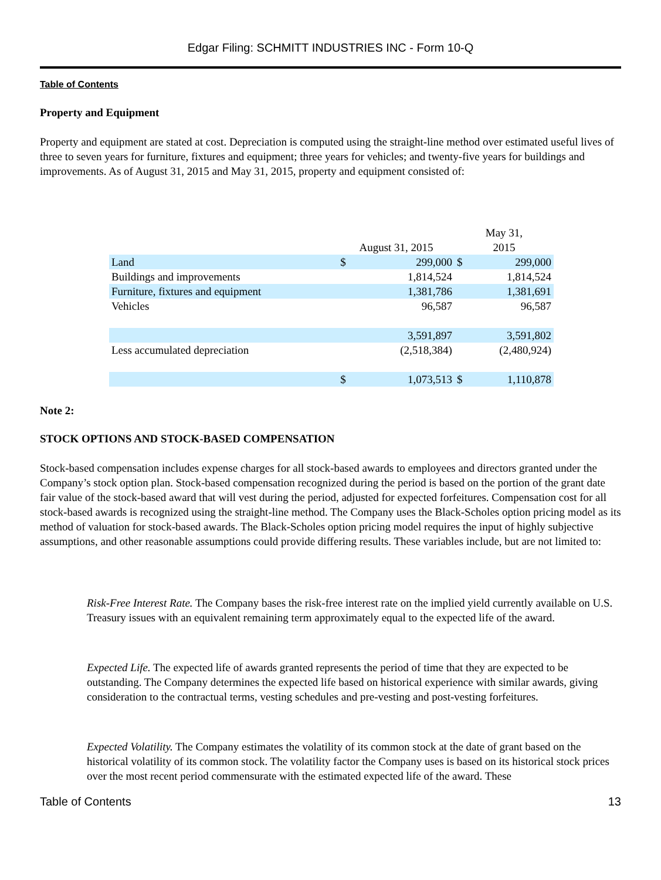Edgar Filing: SCHMITT INDUSTRIES INC - Form 10-Q
Table of Contents
Property and Equipment
Property and equipment are stated at cost. Depreciation is computed using the straight-line method over estimated useful lives of three to seven years for furniture, fixtures and equipment; three years for vehicles; and twenty-five years for buildings and improvements. As of August 31, 2015 and May 31, 2015, property and equipment consisted of:
| | August 31, 2015 | | May 31, 2015 | |
| Land | $ | 299,000 | $ | 299,000 |
| Buildings and improvements | | 1,814,524 | | 1,814,524 |
| Furniture, fixtures and equipment | | 1,381,786 | | 1,381,691 |
| Vehicles | | 96,587 | | 96,587 |
| | | 3,591,897 | | 3,591,802 |
| Less accumulated depreciation | | (2,518,384) | | (2,480,924) |
| | $ | 1,073,513 | $ | 1,110,878 |
Note 2:
STOCK OPTIONS AND STOCK-BASED COMPENSATION
Stock-based compensation includes expense charges for all stock-based awards to employees and directors granted under the Company’s stock option plan. Stock-based compensation recognized during the period is based on the portion of the grant date fair value of the stock-based award that will vest during the period, adjusted for expected forfeitures. Compensation cost for all stock-based awards is recognized using the straight-line method. The Company uses the Black-Scholes option pricing model as its method of valuation for stock-based awards. The Black-Scholes option pricing model requires the input of highly subjective assumptions, and other reasonable assumptions could provide differing results. These variables include, but are not limited to:
Risk-Free Interest Rate. The Company bases the risk-free interest rate on the implied yield currently available on U.S. Treasury issues with an equivalent remaining term approximately equal to the expected life of the award.
Expected Life. The expected life of awards granted represents the period of time that they are expected to be outstanding. The Company determines the expected life based on historical experience with similar awards, giving consideration to the contractual terms, vesting schedules and pre-vesting and post-vesting forfeitures.
Expected Volatility. The Company estimates the volatility of its common stock at the date of grant based on the historical volatility of its common stock. The volatility factor the Company uses is based on its historical stock prices over the most recent period commensurate with the estimated expected life of the award. These
Table of Contents 13